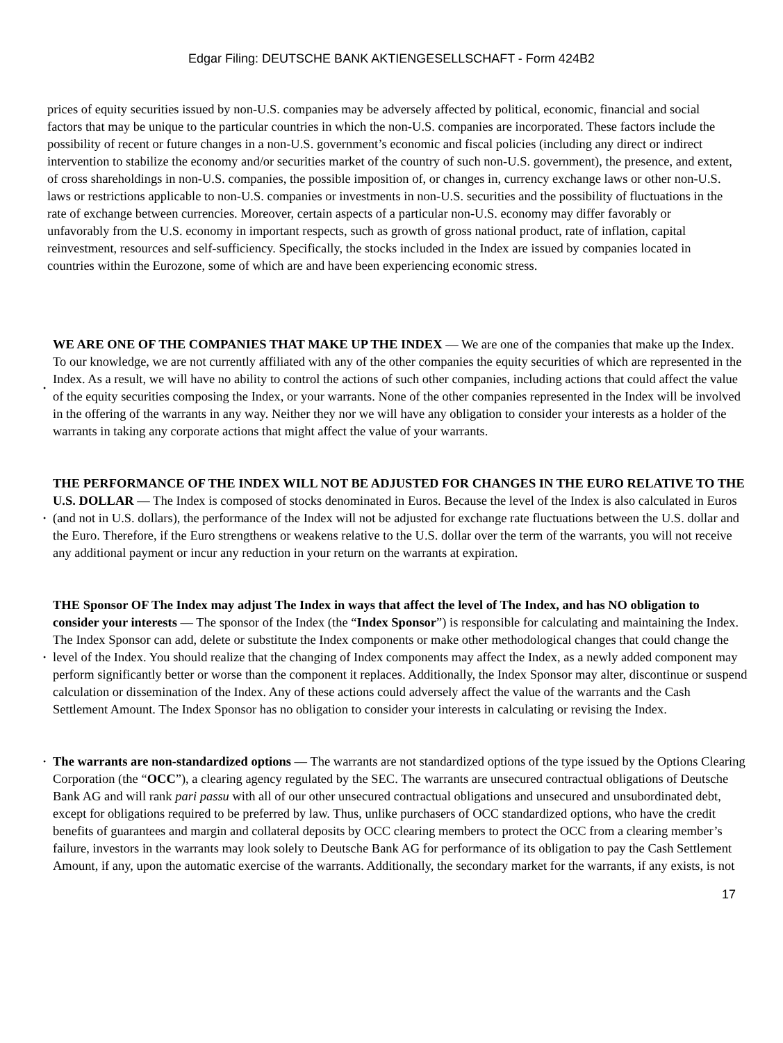Edgar Filing: DEUTSCHE BANK AKTIENGESELLSCHAFT - Form 424B2
prices of equity securities issued by non-U.S. companies may be adversely affected by political, economic, financial and social factors that may be unique to the particular countries in which the non-U.S. companies are incorporated. These factors include the possibility of recent or future changes in a non-U.S. government’s economic and fiscal policies (including any direct or indirect intervention to stabilize the economy and/or securities market of the country of such non-U.S. government), the presence, and extent, of cross shareholdings in non-U.S. companies, the possible imposition of, or changes in, currency exchange laws or other non-U.S. laws or restrictions applicable to non-U.S. companies or investments in non-U.S. securities and the possibility of fluctuations in the rate of exchange between currencies. Moreover, certain aspects of a particular non-U.S. economy may differ favorably or unfavorably from the U.S. economy in important respects, such as growth of gross national product, rate of inflation, capital reinvestment, resources and self-sufficiency. Specifically, the stocks included in the Index are issued by companies located in countries within the Eurozone, some of which are and have been experiencing economic stress.
•
WE ARE ONE OF THE COMPANIES THAT MAKE UP THE INDEX — We are one of the companies that make up the Index. To our knowledge, we are not currently affiliated with any of the other companies the equity securities of which are represented in the Index. As a result, we will have no ability to control the actions of such other companies, including actions that could affect the value of the equity securities composing the Index, or your warrants. None of the other companies represented in the Index will be involved in the offering of the warrants in any way. Neither they nor we will have any obligation to consider your interests as a holder of the warrants in taking any corporate actions that might affect the value of your warrants.
•
THE PERFORMANCE OF THE INDEX WILL NOT BE ADJUSTED FOR CHANGES IN THE EURO RELATIVE TO THE U.S. DOLLAR — The Index is composed of stocks denominated in Euros. Because the level of the Index is also calculated in Euros (and not in U.S. dollars), the performance of the Index will not be adjusted for exchange rate fluctuations between the U.S. dollar and the Euro. Therefore, if the Euro strengthens or weakens relative to the U.S. dollar over the term of the warrants, you will not receive any additional payment or incur any reduction in your return on the warrants at expiration.
•
THE Sponsor OF The Index may adjust The Index in ways that affect the level of The Index, and has NO obligation to consider your interests — The sponsor of the Index (the “Index Sponsor”) is responsible for calculating and maintaining the Index. The Index Sponsor can add, delete or substitute the Index components or make other methodological changes that could change the level of the Index. You should realize that the changing of Index components may affect the Index, as a newly added component may perform significantly better or worse than the component it replaces. Additionally, the Index Sponsor may alter, discontinue or suspend calculation or dissemination of the Index. Any of these actions could adversely affect the value of the warrants and the Cash Settlement Amount. The Index Sponsor has no obligation to consider your interests in calculating or revising the Index.
•
The warrants are non-standardized options — The warrants are not standardized options of the type issued by the Options Clearing Corporation (the “OCC”), a clearing agency regulated by the SEC. The warrants are unsecured contractual obligations of Deutsche Bank AG and will rank pari passu with all of our other unsecured contractual obligations and unsecured and unsubordinated debt, except for obligations required to be preferred by law. Thus, unlike purchasers of OCC standardized options, who have the credit benefits of guarantees and margin and collateral deposits by OCC clearing members to protect the OCC from a clearing member’s failure, investors in the warrants may look solely to Deutsche Bank AG for performance of its obligation to pay the Cash Settlement Amount, if any, upon the automatic exercise of the warrants. Additionally, the secondary market for the warrants, if any exists, is not
17